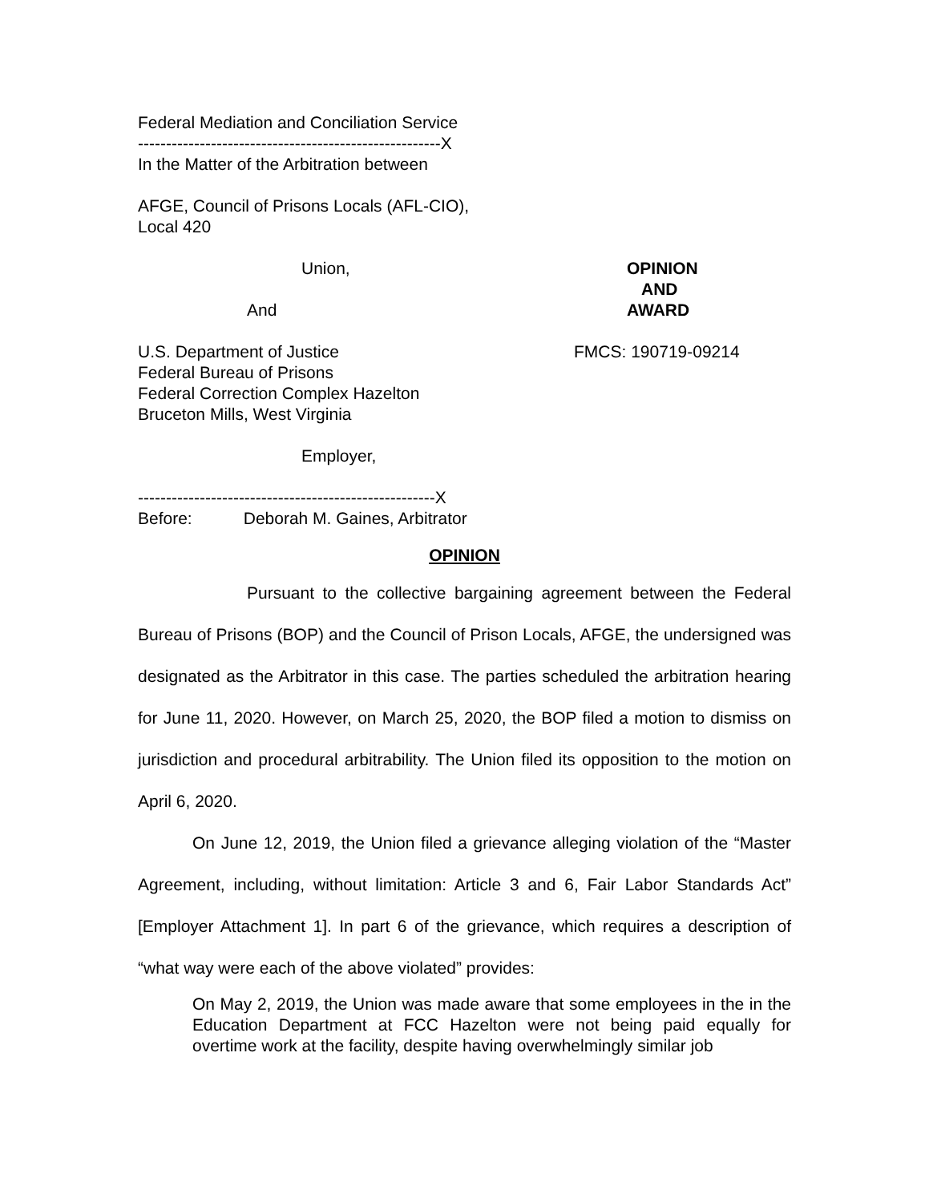Federal Mediation and Conciliation Service
------------------------------------------------------X
In the Matter of the Arbitration between
AFGE, Council of Prisons Locals (AFL-CIO),
Local 420
Union, OPINION
AND
And AWARD
U.S. Department of Justice FMCS: 190719-09214
Federal Bureau of Prisons
Federal Correction Complex Hazelton
Bruceton Mills, West Virginia
Employer,
-----------------------------------------------------X
Before: Deborah M. Gaines, Arbitrator
OPINION
Pursuant to the collective bargaining agreement between the Federal Bureau of Prisons (BOP) and the Council of Prison Locals, AFGE, the undersigned was designated as the Arbitrator in this case. The parties scheduled the arbitration hearing for June 11, 2020. However, on March 25, 2020, the BOP filed a motion to dismiss on jurisdiction and procedural arbitrability. The Union filed its opposition to the motion on April 6, 2020.
On June 12, 2019, the Union filed a grievance alleging violation of the “Master Agreement, including, without limitation: Article 3 and 6, Fair Labor Standards Act” [Employer Attachment 1]. In part 6 of the grievance, which requires a description of “what way were each of the above violated” provides:
On May 2, 2019, the Union was made aware that some employees in the in the Education Department at FCC Hazelton were not being paid equally for overtime work at the facility, despite having overwhelmingly similar job